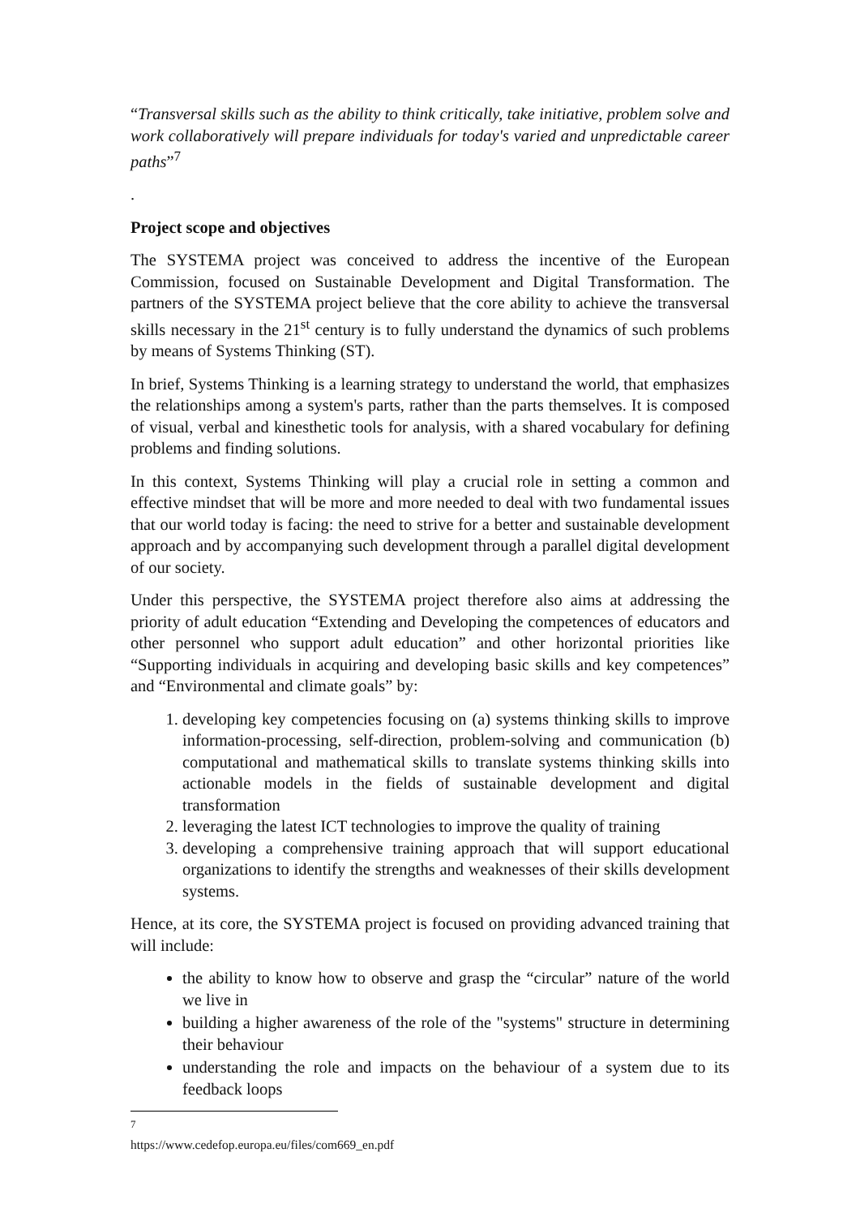“Transversal skills such as the ability to think critically, take initiative, problem solve and work collaboratively will prepare individuals for today's varied and unpredictable career paths”<sup>7</sup>
.
Project scope and objectives
The SYSTEMA project was conceived to address the incentive of the European Commission, focused on Sustainable Development and Digital Transformation. The partners of the SYSTEMA project believe that the core ability to achieve the transversal skills necessary in the 21<sup>st</sup> century is to fully understand the dynamics of such problems by means of Systems Thinking (ST).
In brief, Systems Thinking is a learning strategy to understand the world, that emphasizes the relationships among a system's parts, rather than the parts themselves. It is composed of visual, verbal and kinesthetic tools for analysis, with a shared vocabulary for defining problems and finding solutions.
In this context, Systems Thinking will play a crucial role in setting a common and effective mindset that will be more and more needed to deal with two fundamental issues that our world today is facing: the need to strive for a better and sustainable development approach and by accompanying such development through a parallel digital development of our society.
Under this perspective, the SYSTEMA project therefore also aims at addressing the priority of adult education “Extending and Developing the competences of educators and other personnel who support adult education” and other horizontal priorities like “Supporting individuals in acquiring and developing basic skills and key competences” and “Environmental and climate goals” by:
1. developing key competencies focusing on (a) systems thinking skills to improve information-processing, self-direction, problem-solving and communication (b) computational and mathematical skills to translate systems thinking skills into actionable models in the fields of sustainable development and digital transformation
2. leveraging the latest ICT technologies to improve the quality of training
3. developing a comprehensive training approach that will support educational organizations to identify the strengths and weaknesses of their skills development systems.
Hence, at its core, the SYSTEMA project is focused on providing advanced training that will include:
the ability to know how to observe and grasp the “circular” nature of the world we live in
building a higher awareness of the role of the "systems" structure in determining their behaviour
understanding the role and impacts on the behaviour of a system due to its feedback loops
<sup>7</sup> https://www.cedefop.europa.eu/files/com669_en.pdf